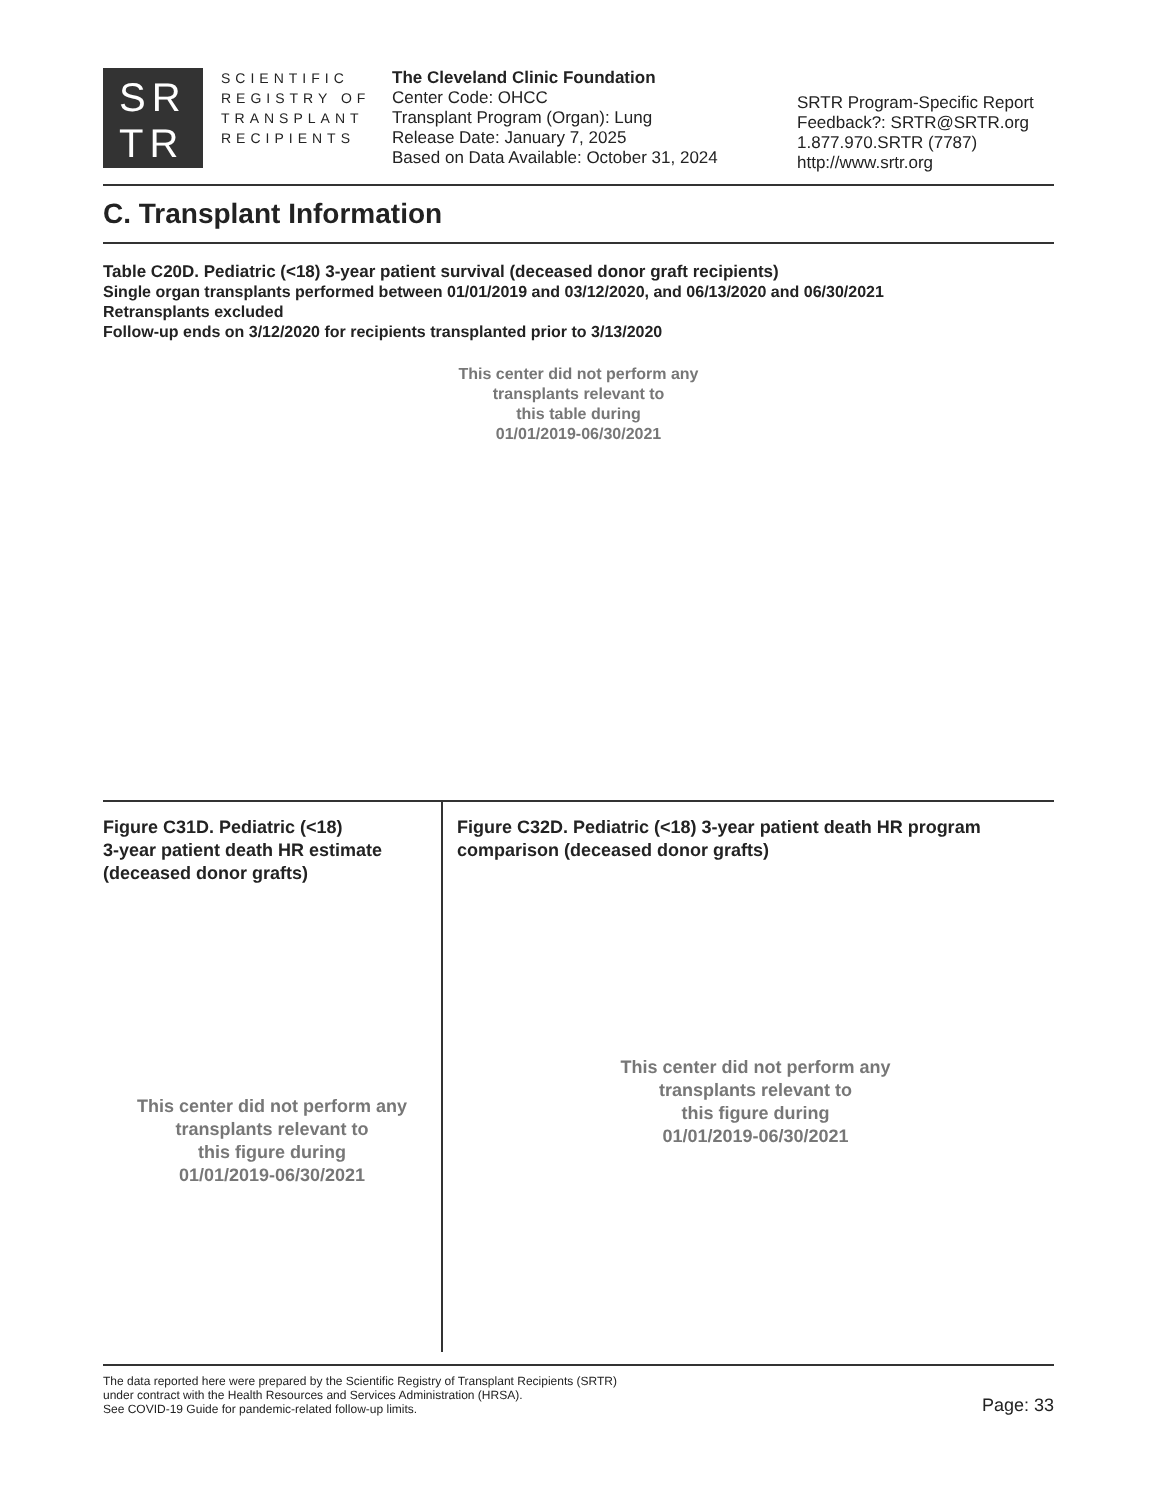SR
TR
SCIENTIFIC
REGISTRY OF
TRANSPLANT
RECIPIENTS
The Cleveland Clinic Foundation
Center Code: OHCC
Transplant Program (Organ): Lung
Release Date: January 7, 2025
Based on Data Available: October 31, 2024
SRTR Program-Specific Report
Feedback?: SRTR@SRTR.org
1.877.970.SRTR (7787)
http://www.srtr.org
C. Transplant Information
Table C20D. Pediatric (<18) 3-year patient survival (deceased donor graft recipients)
Single organ transplants performed between 01/01/2019 and 03/12/2020, and 06/13/2020 and 06/30/2021
Retransplants excluded
Follow-up ends on 3/12/2020 for recipients transplanted prior to 3/13/2020
This center did not perform any
transplants relevant to
this table during
01/01/2019-06/30/2021
Figure C31D. Pediatric (<18)
3-year patient death HR estimate
(deceased donor grafts)
This center did not perform any
transplants relevant to
this figure during
01/01/2019-06/30/2021
Figure C32D. Pediatric (<18) 3-year patient death HR program comparison (deceased donor grafts)
This center did not perform any
transplants relevant to
this figure during
01/01/2019-06/30/2021
The data reported here were prepared by the Scientific Registry of Transplant Recipients (SRTR)
under contract with the Health Resources and Services Administration (HRSA).
See COVID-19 Guide for pandemic-related follow-up limits.
Page: 33